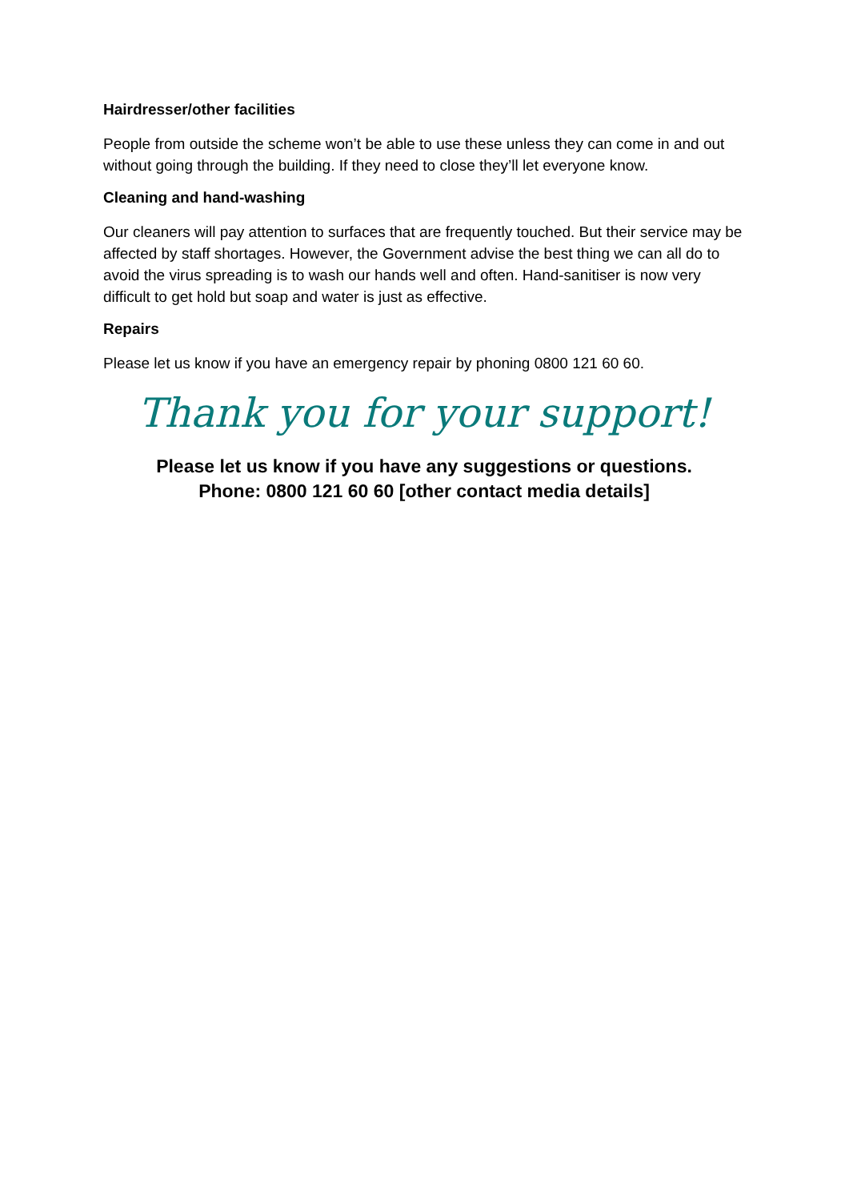Hairdresser/other facilities
People from outside the scheme won’t be able to use these unless they can come in and out without going through the building. If they need to close they’ll let everyone know.
Cleaning and hand-washing
Our cleaners will pay attention to surfaces that are frequently touched. But their service may be affected by staff shortages. However, the Government advise the best thing we can all do to avoid the virus spreading is to wash our hands well and often. Hand-sanitiser is now very difficult to get hold but soap and water is just as effective.
Repairs
Please let us know if you have an emergency repair by phoning 0800 121 60 60.
Thank you for your support!
Please let us know if you have any suggestions or questions.
Phone: 0800 121 60 60 [other contact media details]